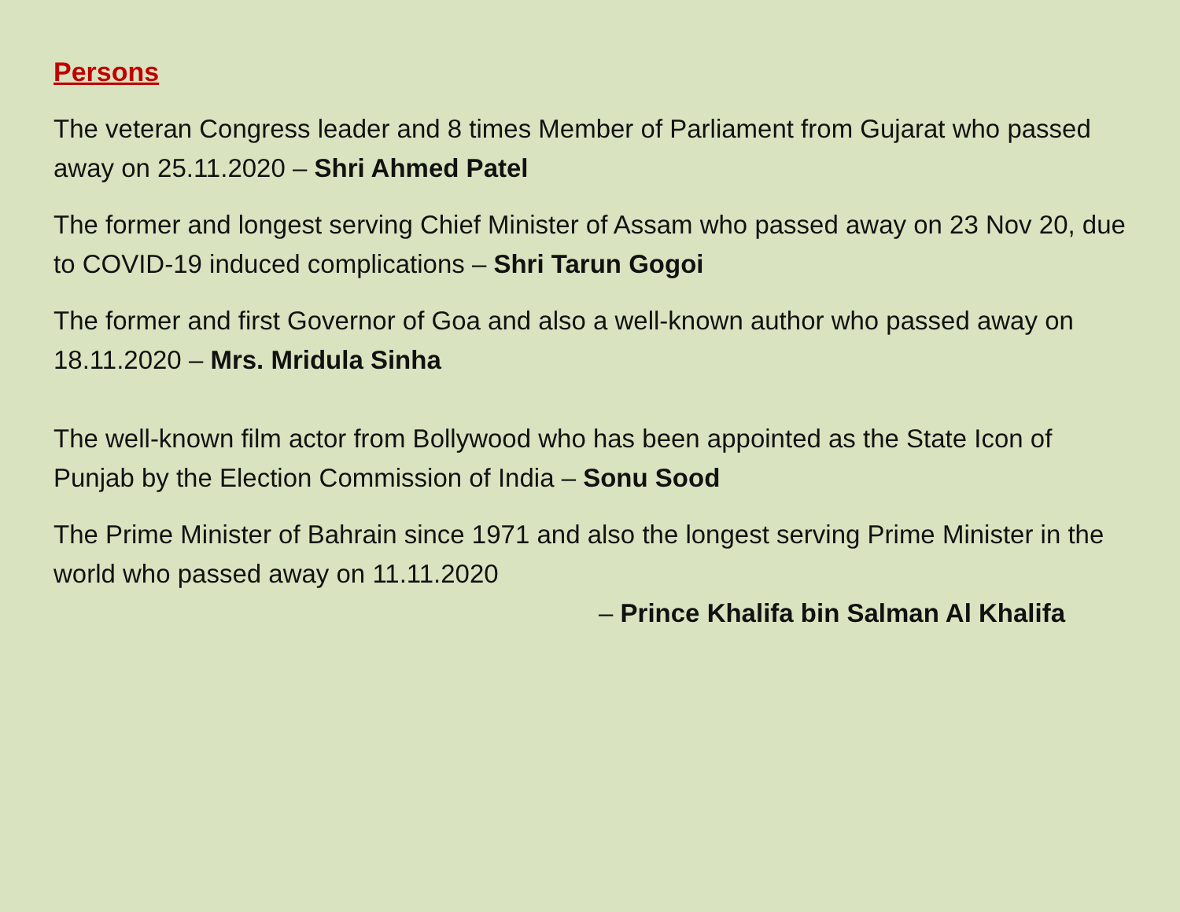Persons
The veteran Congress leader and 8 times Member of Parliament from Gujarat who passed away on 25.11.2020 – Shri Ahmed Patel
The former and longest serving Chief Minister of Assam who passed away on 23 Nov 20, due to COVID-19 induced complications – Shri Tarun Gogoi
The former and first Governor of Goa and also a well-known author who passed away on 18.11.2020 – Mrs. Mridula Sinha
The well-known film actor from Bollywood who has been appointed as the State Icon of Punjab by the Election Commission of India – Sonu Sood
The Prime Minister of Bahrain since 1971 and also the longest serving Prime Minister in the world who passed away on 11.11.2020
– Prince Khalifa bin Salman Al Khalifa